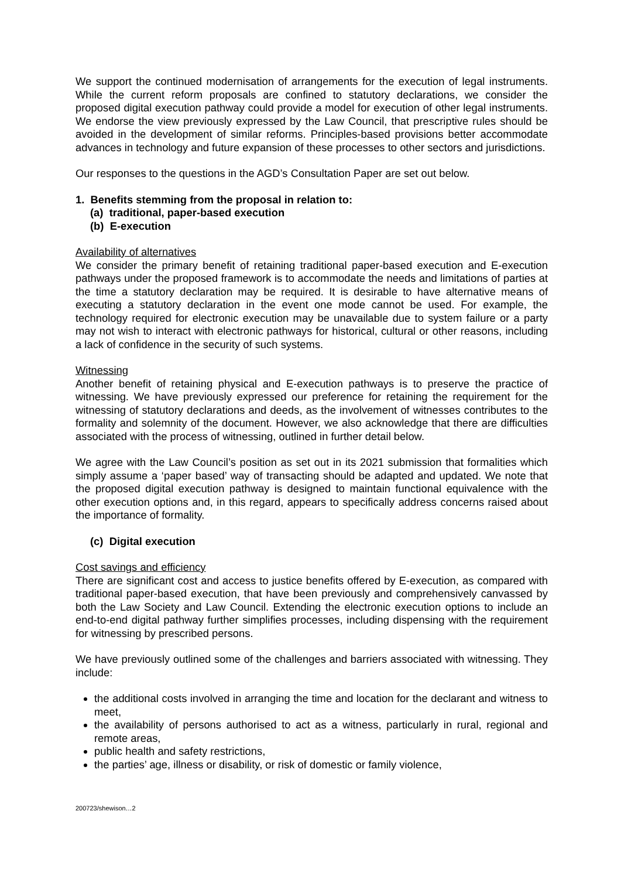We support the continued modernisation of arrangements for the execution of legal instruments. While the current reform proposals are confined to statutory declarations, we consider the proposed digital execution pathway could provide a model for execution of other legal instruments. We endorse the view previously expressed by the Law Council, that prescriptive rules should be avoided in the development of similar reforms. Principles-based provisions better accommodate advances in technology and future expansion of these processes to other sectors and jurisdictions.
Our responses to the questions in the AGD’s Consultation Paper are set out below.
1. Benefits stemming from the proposal in relation to:
(a) traditional, paper-based execution
(b) E-execution
Availability of alternatives
We consider the primary benefit of retaining traditional paper-based execution and E-execution pathways under the proposed framework is to accommodate the needs and limitations of parties at the time a statutory declaration may be required. It is desirable to have alternative means of executing a statutory declaration in the event one mode cannot be used. For example, the technology required for electronic execution may be unavailable due to system failure or a party may not wish to interact with electronic pathways for historical, cultural or other reasons, including a lack of confidence in the security of such systems.
Witnessing
Another benefit of retaining physical and E-execution pathways is to preserve the practice of witnessing. We have previously expressed our preference for retaining the requirement for the witnessing of statutory declarations and deeds, as the involvement of witnesses contributes to the formality and solemnity of the document. However, we also acknowledge that there are difficulties associated with the process of witnessing, outlined in further detail below.
We agree with the Law Council’s position as set out in its 2021 submission that formalities which simply assume a ‘paper based’ way of transacting should be adapted and updated. We note that the proposed digital execution pathway is designed to maintain functional equivalence with the other execution options and, in this regard, appears to specifically address concerns raised about the importance of formality.
(c) Digital execution
Cost savings and efficiency
There are significant cost and access to justice benefits offered by E-execution, as compared with traditional paper-based execution, that have been previously and comprehensively canvassed by both the Law Society and Law Council. Extending the electronic execution options to include an end-to-end digital pathway further simplifies processes, including dispensing with the requirement for witnessing by prescribed persons.
We have previously outlined some of the challenges and barriers associated with witnessing. They include:
the additional costs involved in arranging the time and location for the declarant and witness to meet,
the availability of persons authorised to act as a witness, particularly in rural, regional and remote areas,
public health and safety restrictions,
the parties’ age, illness or disability, or risk of domestic or family violence,
200723/shewison…2